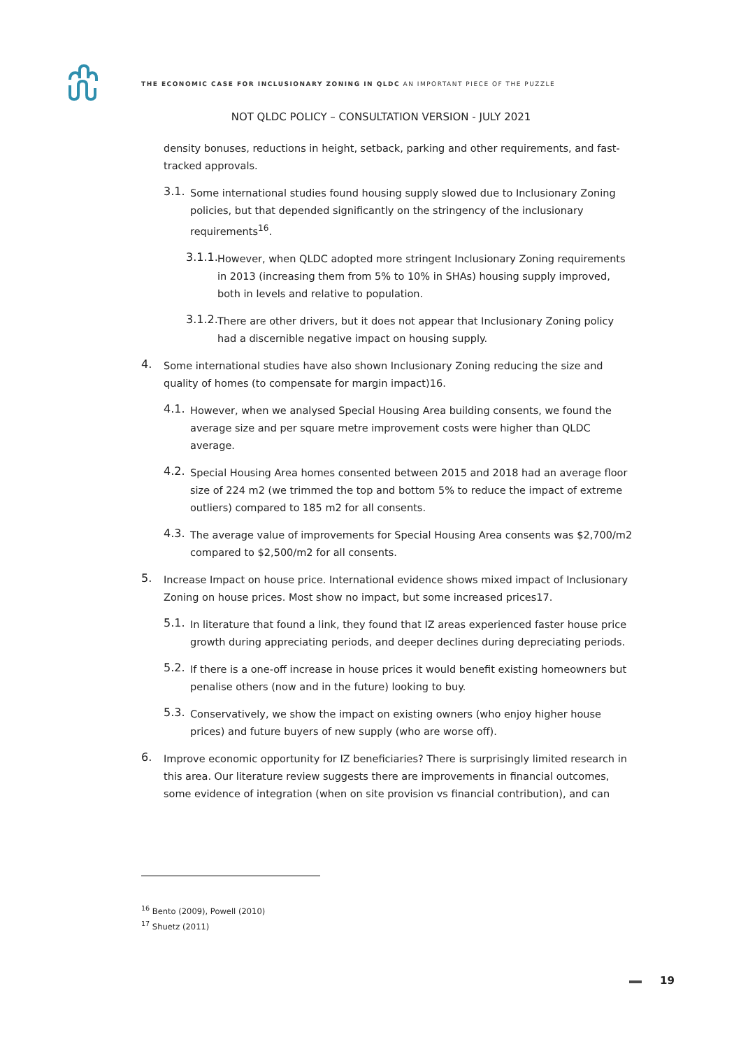THE ECONOMIC CASE FOR INCLUSIONARY ZONING IN QLDC AN IMPORTANT PIECE OF THE PUZZLE
NOT QLDC POLICY – CONSULTATION VERSION - JULY 2021
density bonuses, reductions in height, setback, parking and other requirements, and fast-tracked approvals.
3.1.
Some international studies found housing supply slowed due to Inclusionary Zoning policies, but that depended significantly on the stringency of the inclusionary requirements<sup>16</sup>.
3.1.1.
However, when QLDC adopted more stringent Inclusionary Zoning requirements in 2013 (increasing them from 5% to 10% in SHAs) housing supply improved, both in levels and relative to population.
3.1.2.
There are other drivers, but it does not appear that Inclusionary Zoning policy had a discernible negative impact on housing supply.
4.
Some international studies have also shown Inclusionary Zoning reducing the size and quality of homes (to compensate for margin impact)16.
4.1.
However, when we analysed Special Housing Area building consents, we found the average size and per square metre improvement costs were higher than QLDC average.
4.2.
Special Housing Area homes consented between 2015 and 2018 had an average floor size of 224 m2 (we trimmed the top and bottom 5% to reduce the impact of extreme outliers) compared to 185 m2 for all consents.
4.3.
The average value of improvements for Special Housing Area consents was $2,700/m2 compared to $2,500/m2 for all consents.
5.
Increase Impact on house price. International evidence shows mixed impact of Inclusionary Zoning on house prices. Most show no impact, but some increased prices17.
5.1.
In literature that found a link, they found that IZ areas experienced faster house price growth during appreciating periods, and deeper declines during depreciating periods.
5.2.
If there is a one-off increase in house prices it would benefit existing homeowners but penalise others (now and in the future) looking to buy.
5.3.
Conservatively, we show the impact on existing owners (who enjoy higher house prices) and future buyers of new supply (who are worse off).
6.
Improve economic opportunity for IZ beneficiaries? There is surprisingly limited research in this area. Our literature review suggests there are improvements in financial outcomes, some evidence of integration (when on site provision vs financial contribution), and can
<sup>16</sup> Bento (2009), Powell (2010)
<sup>17</sup> Shuetz (2011)
19